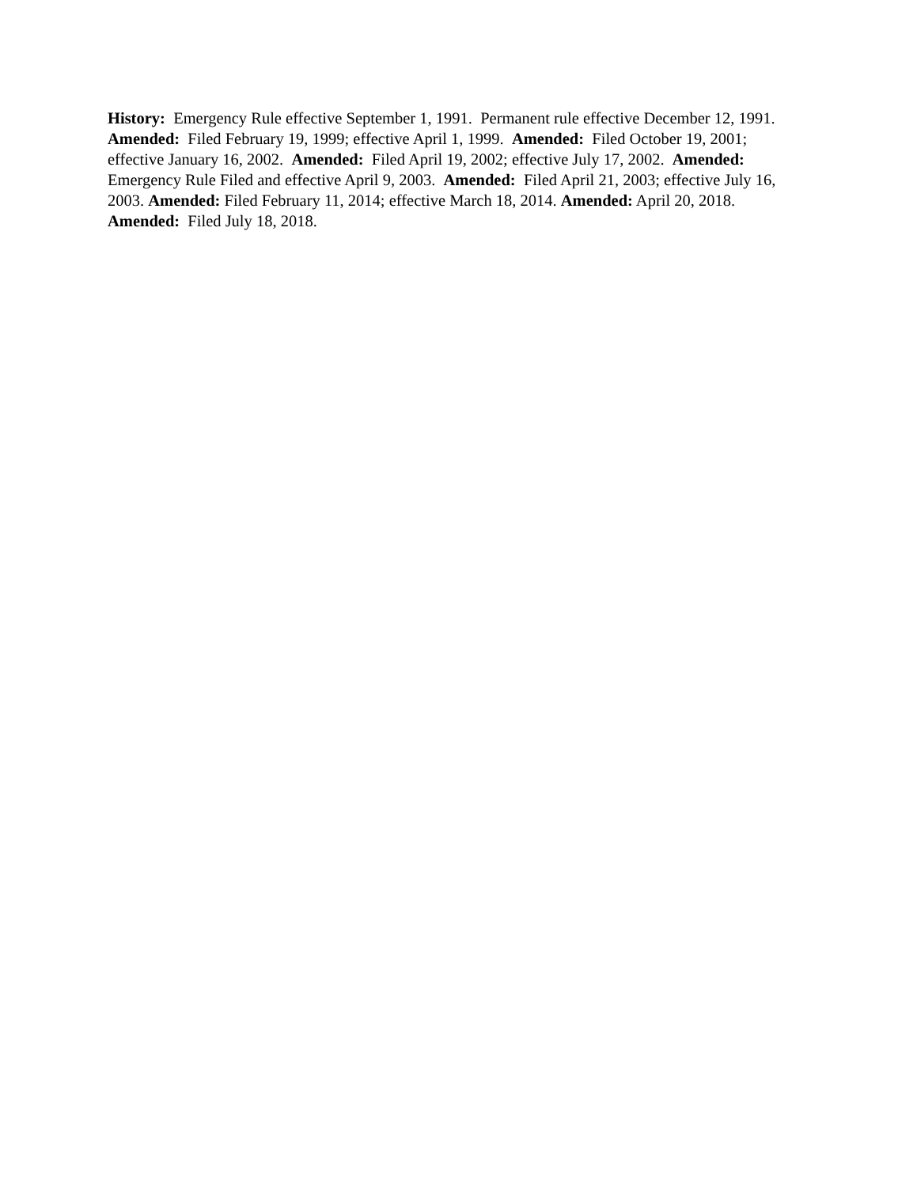History: Emergency Rule effective September 1, 1991. Permanent rule effective December 12, 1991. Amended: Filed February 19, 1999; effective April 1, 1999. Amended: Filed October 19, 2001; effective January 16, 2002. Amended: Filed April 19, 2002; effective July 17, 2002. Amended: Emergency Rule Filed and effective April 9, 2003. Amended: Filed April 21, 2003; effective July 16, 2003. Amended: Filed February 11, 2014; effective March 18, 2014. Amended: April 20, 2018. Amended: Filed July 18, 2018.